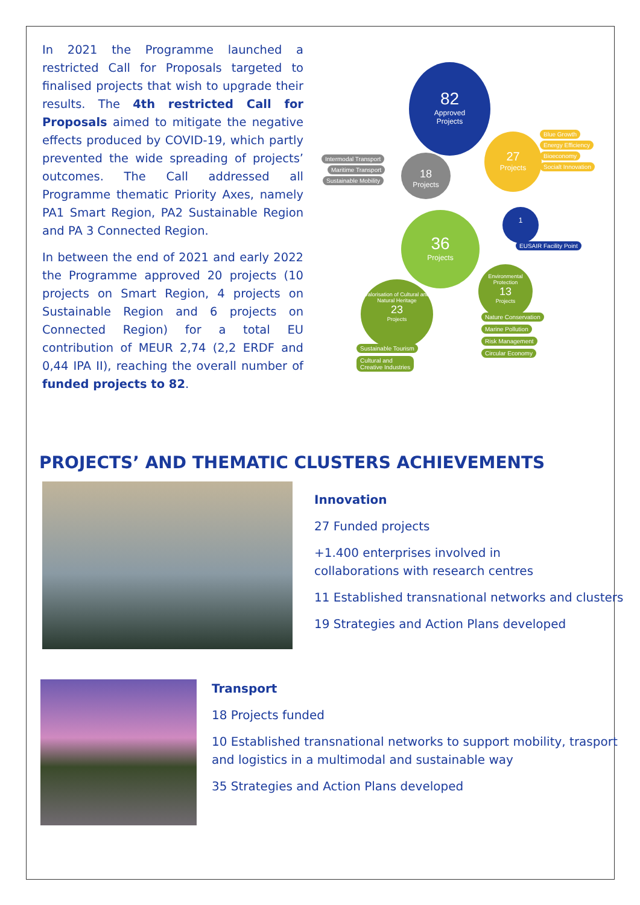In 2021 the Programme launched a restricted Call for Proposals targeted to finalised projects that wish to upgrade their results. The 4th restricted Call for Proposals aimed to mitigate the negative effects produced by COVID-19, which partly prevented the wide spreading of projects’ outcomes. The Call addressed all Programme thematic Priority Axes, namely PA1 Smart Region, PA2 Sustainable Region and PA 3 Connected Region.
In between the end of 2021 and early 2022 the Programme approved 20 projects (10 projects on Smart Region, 4 projects on Sustainable Region and 6 projects on Connected Region) for a total EU contribution of MEUR 2,74 (2,2 ERDF and 0,44 IPA II), reaching the overall number of funded projects to 82.
82
Approved
Projects
27
Projects
Blue Growth
Energy Efficiency
Bioeconomy
Socialt Innovation
18
Projects
Intermodal Transport
Maritime Transport
Sustainable Mobility
36
Projects
1
EUSAIR Facility Point
Environmental Protection
13
Projects
Valorisation of Cultural and Natural Heritage
23
Projects
Nature Conservation
Marine Pollution
Risk Management
Circular Economy
Sustainable Tourism
Cultural and
Creative Industries
PROJECTS’ AND THEMATIC CLUSTERS ACHIEVEMENTS
Innovation
27 Funded projects
+1.400 enterprises involved in
collaborations with research centres
11 Established transnational networks and clusters
19 Strategies and Action Plans developed
Transport
18 Projects funded
10 Established transnational networks to support mobility, trasport and logistics in a multimodal and sustainable way
35 Strategies and Action Plans developed